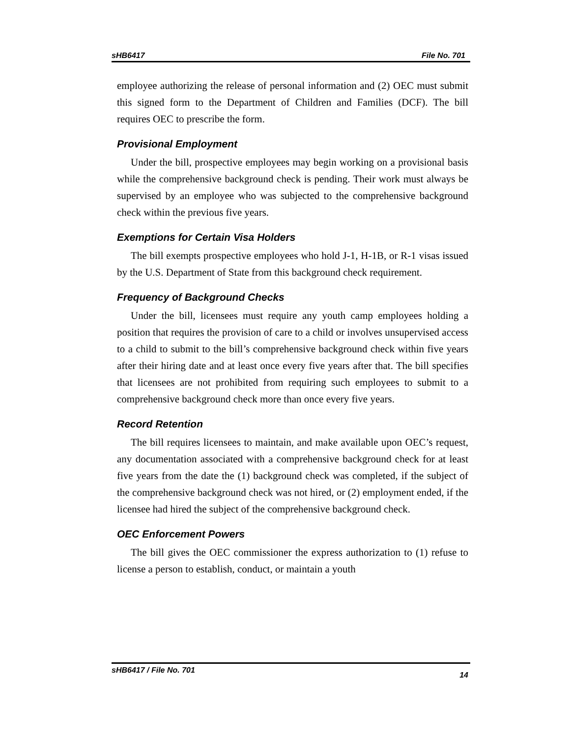sHB6417 File No. 701
employee authorizing the release of personal information and (2) OEC must submit this signed form to the Department of Children and Families (DCF). The bill requires OEC to prescribe the form.
Provisional Employment
Under the bill, prospective employees may begin working on a provisional basis while the comprehensive background check is pending. Their work must always be supervised by an employee who was subjected to the comprehensive background check within the previous five years.
Exemptions for Certain Visa Holders
The bill exempts prospective employees who hold J-1, H-1B, or R-1 visas issued by the U.S. Department of State from this background check requirement.
Frequency of Background Checks
Under the bill, licensees must require any youth camp employees holding a position that requires the provision of care to a child or involves unsupervised access to a child to submit to the bill’s comprehensive background check within five years after their hiring date and at least once every five years after that. The bill specifies that licensees are not prohibited from requiring such employees to submit to a comprehensive background check more than once every five years.
Record Retention
The bill requires licensees to maintain, and make available upon OEC’s request, any documentation associated with a comprehensive background check for at least five years from the date the (1) background check was completed, if the subject of the comprehensive background check was not hired, or (2) employment ended, if the licensee had hired the subject of the comprehensive background check.
OEC Enforcement Powers
The bill gives the OEC commissioner the express authorization to (1) refuse to license a person to establish, conduct, or maintain a youth
sHB6417 / File No. 701 14